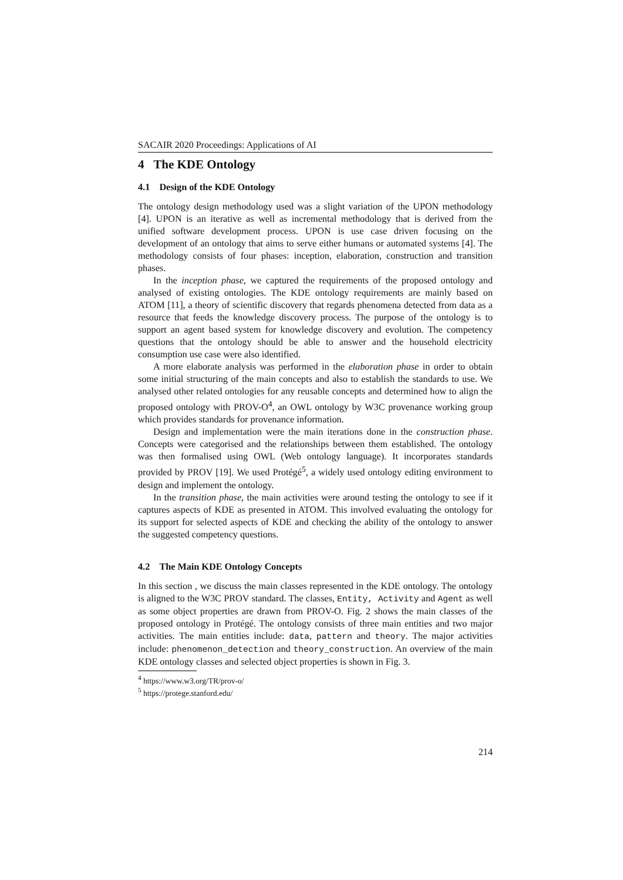SACAIR 2020 Proceedings: Applications of AI
4 The KDE Ontology
4.1 Design of the KDE Ontology
The ontology design methodology used was a slight variation of the UPON methodology [4]. UPON is an iterative as well as incremental methodology that is derived from the unified software development process. UPON is use case driven focusing on the development of an ontology that aims to serve either humans or automated systems [4]. The methodology consists of four phases: inception, elaboration, construction and transition phases.
In the inception phase, we captured the requirements of the proposed ontology and analysed of existing ontologies. The KDE ontology requirements are mainly based on ATOM [11], a theory of scientific discovery that regards phenomena detected from data as a resource that feeds the knowledge discovery process. The purpose of the ontology is to support an agent based system for knowledge discovery and evolution. The competency questions that the ontology should be able to answer and the household electricity consumption use case were also identified.
A more elaborate analysis was performed in the elaboration phase in order to obtain some initial structuring of the main concepts and also to establish the standards to use. We analysed other related ontologies for any reusable concepts and determined how to align the proposed ontology with PROV-O<sup>4</sup>, an OWL ontology by W3C provenance working group which provides standards for provenance information.
Design and implementation were the main iterations done in the construction phase. Concepts were categorised and the relationships between them established. The ontology was then formalised using OWL (Web ontology language). It incorporates standards provided by PROV [19]. We used Protégé<sup>5</sup>, a widely used ontology editing environment to design and implement the ontology.
In the transition phase, the main activities were around testing the ontology to see if it captures aspects of KDE as presented in ATOM. This involved evaluating the ontology for its support for selected aspects of KDE and checking the ability of the ontology to answer the suggested competency questions.
4.2 The Main KDE Ontology Concepts
In this section , we discuss the main classes represented in the KDE ontology. The ontology is aligned to the W3C PROV standard. The classes, Entity, Activity and Agent as well as some object properties are drawn from PROV-O. Fig. 2 shows the main classes of the proposed ontology in Protégé. The ontology consists of three main entities and two major activities. The main entities include: data, pattern and theory. The major activities include: phenomenon_detection and theory_construction. An overview of the main KDE ontology classes and selected object properties is shown in Fig. 3.
<sup>4</sup> https://www.w3.org/TR/prov-o/
<sup>5</sup> https://protege.stanford.edu/
214